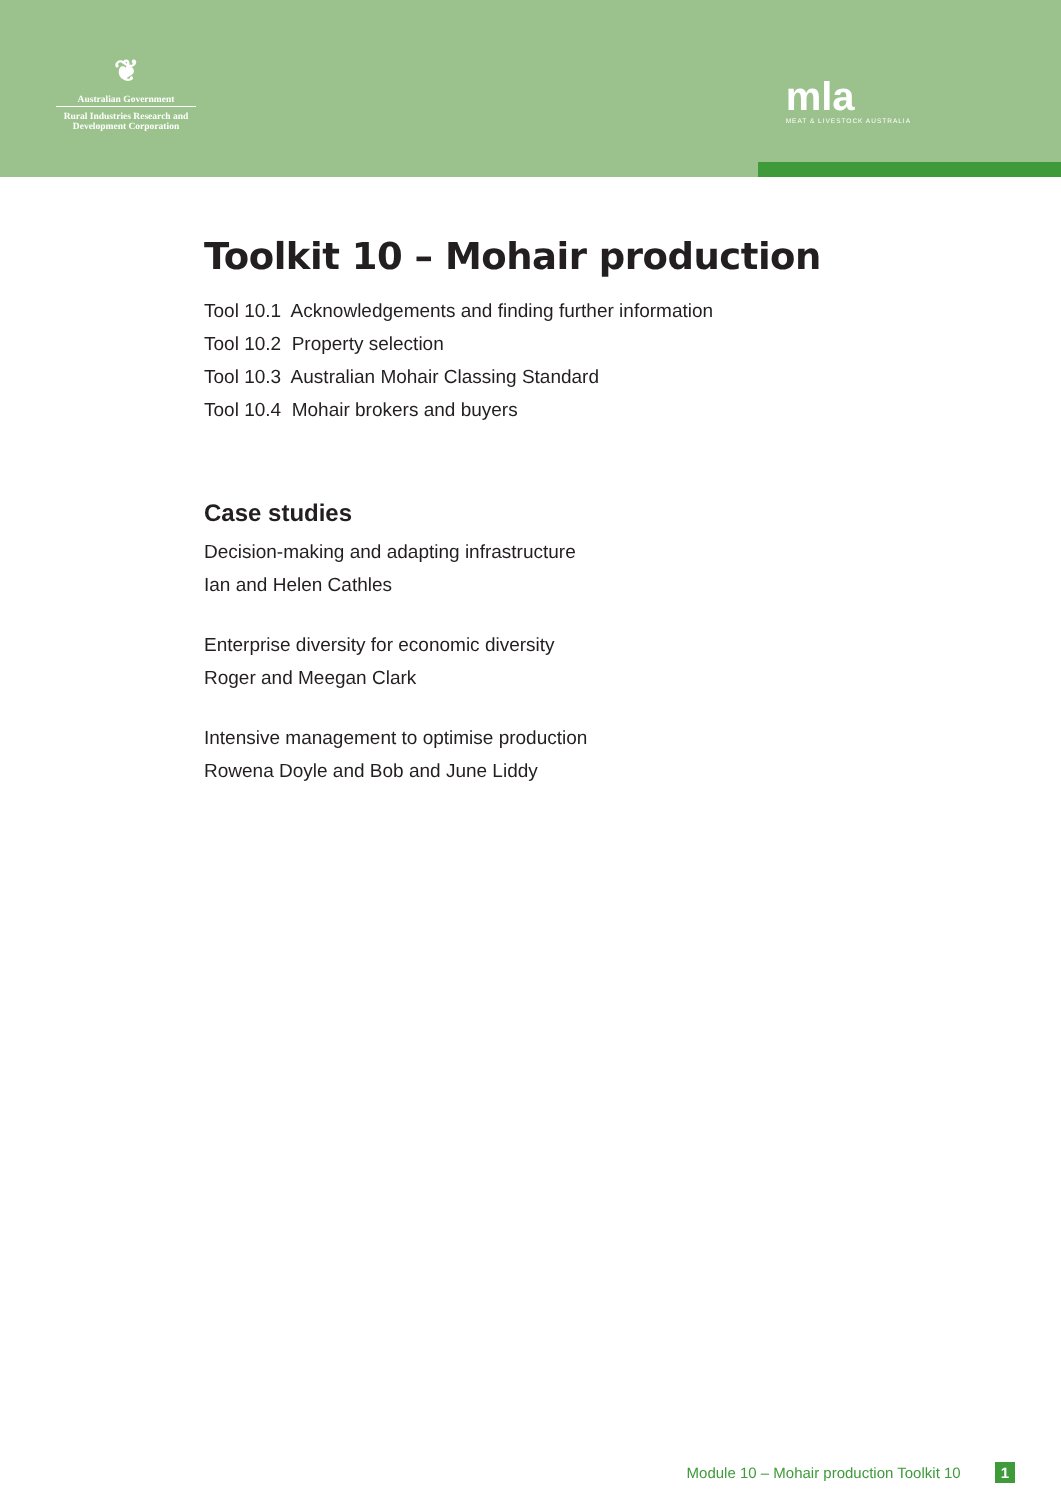❦
Australian Government
Rural Industries Research and Development Corporation
mla
MEAT & LIVESTOCK AUSTRALIA
Toolkit 10 – Mohair production
Tool 10.1 Acknowledgements and finding further information
Tool 10.2 Property selection
Tool 10.3 Australian Mohair Classing Standard
Tool 10.4 Mohair brokers and buyers
Case studies
Decision-making and adapting infrastructure
Ian and Helen Cathles
Enterprise diversity for economic diversity
Roger and Meegan Clark
Intensive management to optimise production
Rowena Doyle and Bob and June Liddy
Module 10 – Mohair production Toolkit 10 1